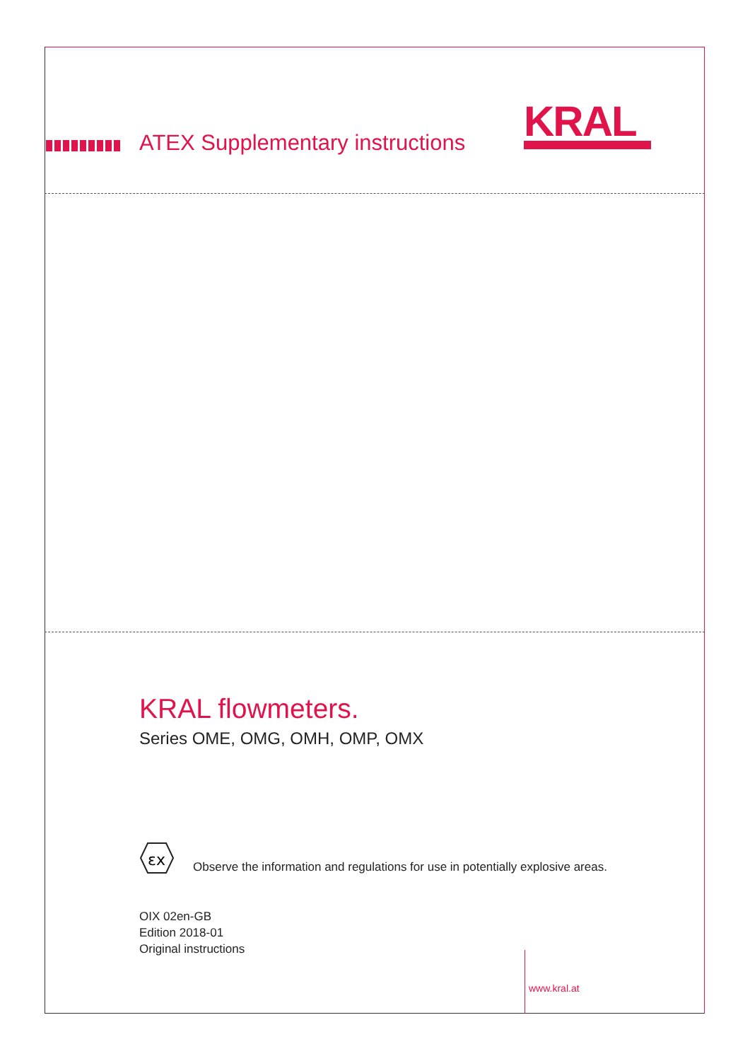ATEX Supplementary instructions
KRAL
KRAL flowmeters.
Series OME, OMG, OMH, OMP, OMX
εx
Observe the information and regulations for use in potentially explosive areas.
OIX 02en-GB
Edition 2018-01
Original instructions
www.kral.at